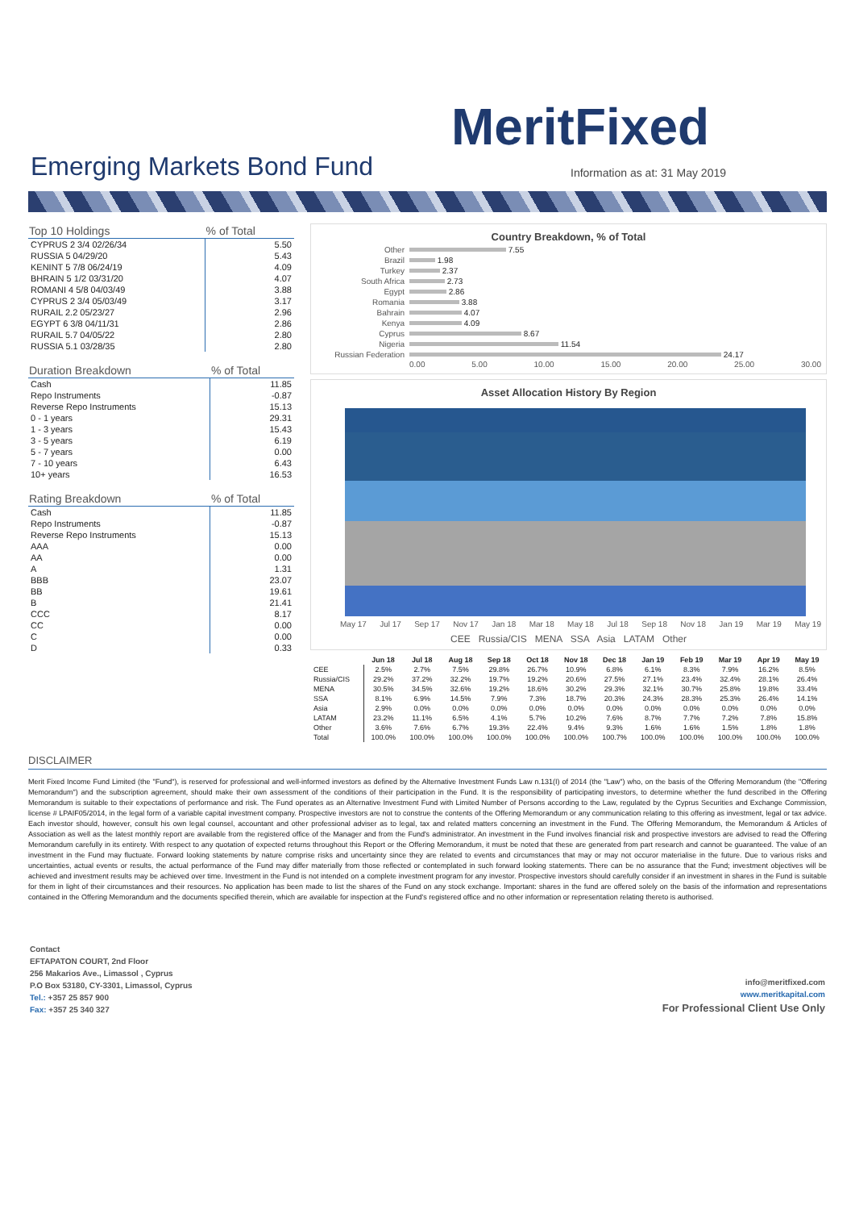MeritFixed
Emerging Markets Bond Fund Information as at: 31 May 2019
| Top 10 Holdings | % of Total |
| --- | --- |
| CYPRUS 2 3/4 02/26/34 | 5.50 |
| RUSSIA 5 04/29/20 | 5.43 |
| KENINT 5 7/8 06/24/19 | 4.09 |
| BHRAIN 5 1/2 03/31/20 | 4.07 |
| ROMANI 4 5/8 04/03/49 | 3.88 |
| CYPRUS 2 3/4 05/03/49 | 3.17 |
| RURAIL 2.2 05/23/27 | 2.96 |
| EGYPT 6 3/8 04/11/31 | 2.86 |
| RURAIL 5.7 04/05/22 | 2.80 |
| RUSSIA 5.1 03/28/35 | 2.80 |
| Duration Breakdown | % of Total |
| --- | --- |
| Cash | 11.85 |
| Repo Instruments | -0.87 |
| Reverse Repo Instruments | 15.13 |
| 0 - 1 years | 29.31 |
| 1 - 3 years | 15.43 |
| 3 - 5 years | 6.19 |
| 5 - 7 years | 0.00 |
| 7 - 10 years | 6.43 |
| 10+ years | 16.53 |
| Rating Breakdown | % of Total |
| --- | --- |
| Cash | 11.85 |
| Repo Instruments | -0.87 |
| Reverse Repo Instruments | 15.13 |
| AAA | 0.00 |
| AA | 0.00 |
| A | 1.31 |
| BBB | 23.07 |
| BB | 19.61 |
| B | 21.41 |
| CCC | 8.17 |
| CC | 0.00 |
| C | 0.00 |
| D | 0.33 |
Country Breakdown, % of Total
Other 7.55
Brazil 1.98
Turkey 2.37
South Africa 2.73
Egypt 2.86
Romania 3.88
Bahrain 4.07
Kenya 4.09
Cyprus 8.67
Nigeria 11.54
Russian Federation 24.17
0.00 5.00 10.00 15.00 20.00 25.00 30.00
Asset Allocation History By Region
May 17 Jul 17 Sep 17 Nov 17 Jan 18 Mar 18 May 18 Jul 18 Sep 18 Nov 18 Jan 19 Mar 19 May 19
CEE Russia/CIS MENA SSA Asia LATAM Other
| | Jun 18 | Jul 18 | Aug 18 | Sep 18 | Oct 18 | Nov 18 | Dec 18 | Jan 19 | Feb 19 | Mar 19 | Apr 19 | May 19 |
| --- | --- | --- | --- | --- | --- | --- | --- | --- | --- | --- | --- | --- |
| CEE | 2.5% | 2.7% | 7.5% | 29.8% | 26.7% | 10.9% | 6.8% | 6.1% | 8.3% | 7.9% | 16.2% | 8.5% |
| Russia/CIS | 29.2% | 37.2% | 32.2% | 19.7% | 19.2% | 20.6% | 27.5% | 27.1% | 23.4% | 32.4% | 28.1% | 26.4% |
| MENA | 30.5% | 34.5% | 32.6% | 19.2% | 18.6% | 30.2% | 29.3% | 32.1% | 30.7% | 25.8% | 19.8% | 33.4% |
| SSA | 8.1% | 6.9% | 14.5% | 7.9% | 7.3% | 18.7% | 20.3% | 24.3% | 28.3% | 25.3% | 26.4% | 14.1% |
| Asia | 2.9% | 0.0% | 0.0% | 0.0% | 0.0% | 0.0% | 0.0% | 0.0% | 0.0% | 0.0% | 0.0% | 0.0% |
| LATAM | 23.2% | 11.1% | 6.5% | 4.1% | 5.7% | 10.2% | 7.6% | 8.7% | 7.7% | 7.2% | 7.8% | 15.8% |
| Other | 3.6% | 7.6% | 6.7% | 19.3% | 22.4% | 9.4% | 9.3% | 1.6% | 1.6% | 1.5% | 1.8% | 1.8% |
| Total | 100.0% | 100.0% | 100.0% | 100.0% | 100.0% | 100.0% | 100.7% | 100.0% | 100.0% | 100.0% | 100.0% | 100.0% |
DISCLAIMER
Merit Fixed Income Fund Limited (the "Fund"), is reserved for professional and well-informed investors as defined by the Alternative Investment Funds Law n.131(I) of 2014 (the "Law") who, on the basis of the Offering Memorandum (the "Offering Memorandum") and the subscription agreement, should make their own assessment of the conditions of their participation in the Fund. It is the responsibility of participating investors, to determine whether the fund described in the Offering Memorandum is suitable to their expectations of performance and risk. The Fund operates as an Alternative Investment Fund with Limited Number of Persons according to the Law, regulated by the Cyprus Securities and Exchange Commission, license # LPAIF05/2014, in the legal form of a variable capital investment company. Prospective investors are not to construe the contents of the Offering Memorandum or any communication relating to this offering as investment, legal or tax advice. Each investor should, however, consult his own legal counsel, accountant and other professional adviser as to legal, tax and related matters concerning an investment in the Fund. The Offering Memorandum, the Memorandum & Articles of Association as well as the latest monthly report are available from the registered office of the Manager and from the Fund's administrator. An investment in the Fund involves financial risk and prospective investors are advised to read the Offering Memorandum carefully in its entirety. With respect to any quotation of expected returns throughout this Report or the Offering Memorandum, it must be noted that these are generated from part research and cannot be guaranteed. The value of an investment in the Fund may fluctuate. Forward looking statements by nature comprise risks and uncertainty since they are related to events and circumstances that may or may not occuror materialise in the future. Due to various risks and uncertainties, actual events or results, the actual performance of the Fund may differ materially from those reflected or contemplated in such forward looking statements. There can be no assurance that the Fund; investment objectives will be achieved and investment results may be achieved over time. Investment in the Fund is not intended on a complete investment program for any investor. Prospective investors should carefully consider if an investment in shares in the Fund is suitable for them in light of their circumstances and their resources. No application has been made to list the shares of the Fund on any stock exchange. Important: shares in the fund are offered solely on the basis of the information and representations contained in the Offering Memorandum and the documents specified therein, which are available for inspection at the Fund's registered office and no other information or representation relating thereto is authorised.
Contact
EFTAPATON COURT, 2nd Floor
256 Makarios Ave., Limassol , Cyprus
P.O Box 53180, CY-3301, Limassol, Cyprus
Tel.: +357 25 857 900
Fax: +357 25 340 327
info@meritfixed.com
www.meritkapital.com
For Professional Client Use Only